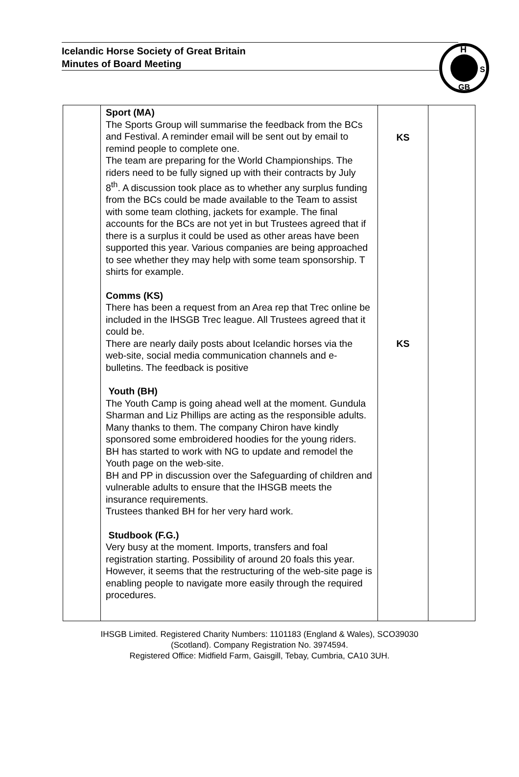Icelandic Horse Society of Great Britain
Minutes of Board Meeting
H
S
GB
| | Sport (MA) The Sports Group will summarise the feedback from the BCs and Festival. A reminder email will be sent out by email to remind people to complete one. The team are preparing for the World Championships. The riders need to be fully signed up with their contracts by July 8<sup>th</sup>. A discussion took place as to whether any surplus funding from the BCs could be made available to the Team to assist with some team clothing, jackets for example. The final accounts for the BCs are not yet in but Trustees agreed that if there is a surplus it could be used as other areas have been supported this year. Various companies are being approached to see whether they may help with some team sponsorship. T shirts for example. Comms (KS) There has been a request from an Area rep that Trec online be included in the IHSGB Trec league. All Trustees agreed that it could be. There are nearly daily posts about Icelandic horses via the web-site, social media communication channels and e-bulletins. The feedback is positive Youth (BH) The Youth Camp is going ahead well at the moment. Gundula Sharman and Liz Phillips are acting as the responsible adults. Many thanks to them. The company Chiron have kindly sponsored some embroidered hoodies for the young riders. BH has started to work with NG to update and remodel the Youth page on the web-site. BH and PP in discussion over the Safeguarding of children and vulnerable adults to ensure that the IHSGB meets the insurance requirements. Trustees thanked BH for her very hard work. Studbook (F.G.) Very busy at the moment. Imports, transfers and foal registration starting. Possibility of around 20 foals this year. However, it seems that the restructuring of the web-site page is enabling people to navigate more easily through the required procedures. | KS KS | |
IHSGB Limited. Registered Charity Numbers: 1101183 (England & Wales), SCO39030
(Scotland). Company Registration No. 3974594.
Registered Office: Midfield Farm, Gaisgill, Tebay, Cumbria, CA10 3UH.